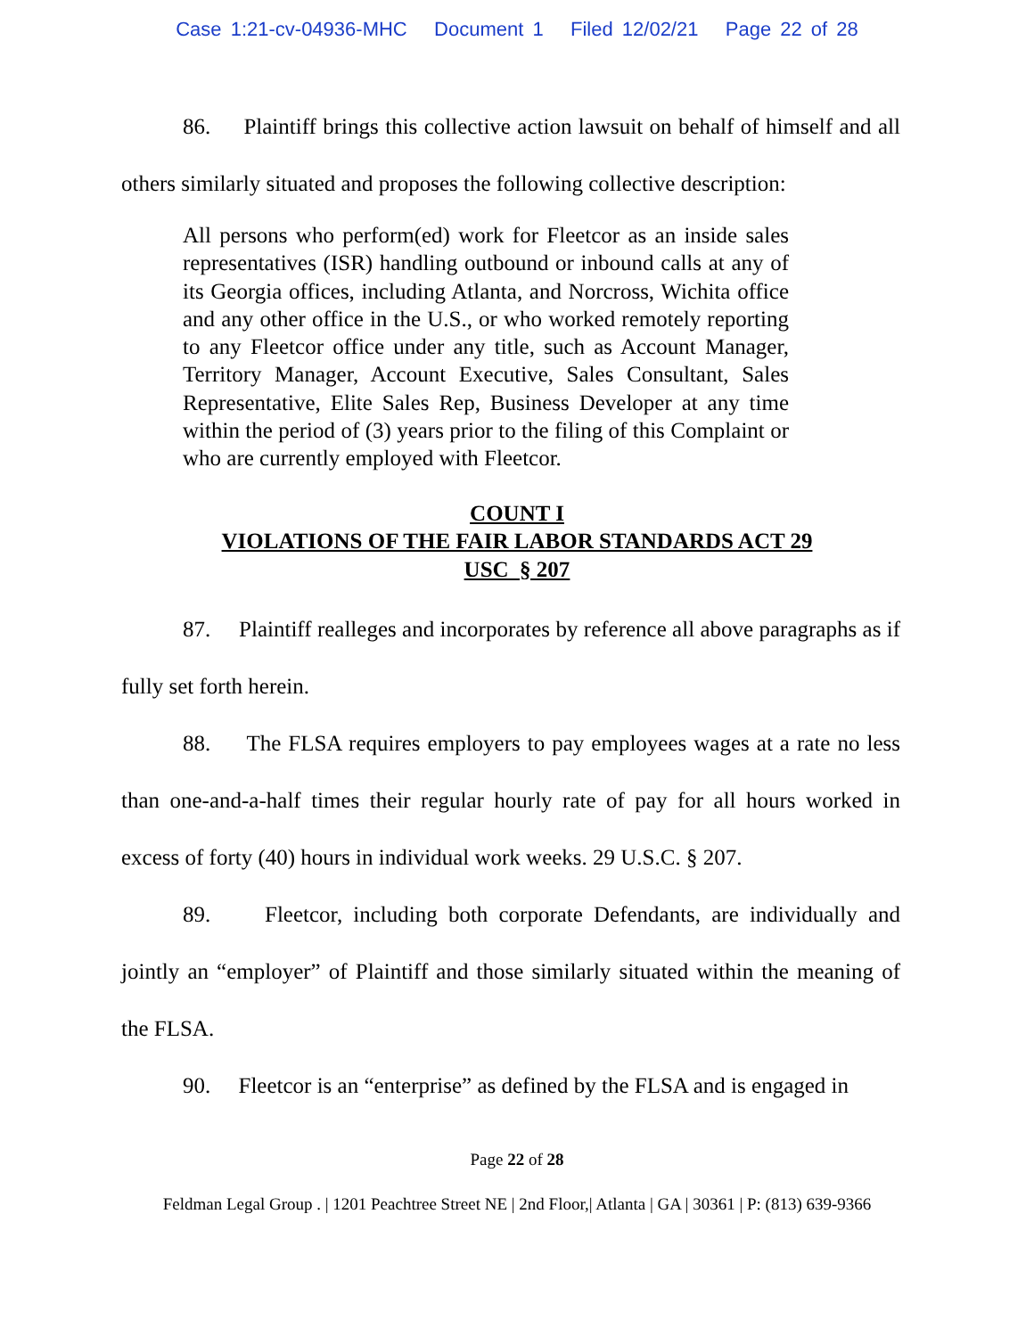Case 1:21-cv-04936-MHC Document 1 Filed 12/02/21 Page 22 of 28
86. Plaintiff brings this collective action lawsuit on behalf of himself and all others similarly situated and proposes the following collective description:
All persons who perform(ed) work for Fleetcor as an inside sales representatives (ISR) handling outbound or inbound calls at any of its Georgia offices, including Atlanta, and Norcross, Wichita office and any other office in the U.S., or who worked remotely reporting to any Fleetcor office under any title, such as Account Manager, Territory Manager, Account Executive, Sales Consultant, Sales Representative, Elite Sales Rep, Business Developer at any time within the period of (3) years prior to the filing of this Complaint or who are currently employed with Fleetcor.
COUNT I
VIOLATIONS OF THE FAIR LABOR STANDARDS ACT 29
USC § 207
87. Plaintiff realleges and incorporates by reference all above paragraphs as if fully set forth herein.
88. The FLSA requires employers to pay employees wages at a rate no less than one-and-a-half times their regular hourly rate of pay for all hours worked in excess of forty (40) hours in individual work weeks. 29 U.S.C. § 207.
89. Fleetcor, including both corporate Defendants, are individually and jointly an “employer” of Plaintiff and those similarly situated within the meaning of the FLSA.
90. Fleetcor is an “enterprise” as defined by the FLSA and is engaged in
Page 22 of 28
Feldman Legal Group . | 1201 Peachtree Street NE | 2nd Floor,| Atlanta | GA | 30361 | P: (813) 639-9366